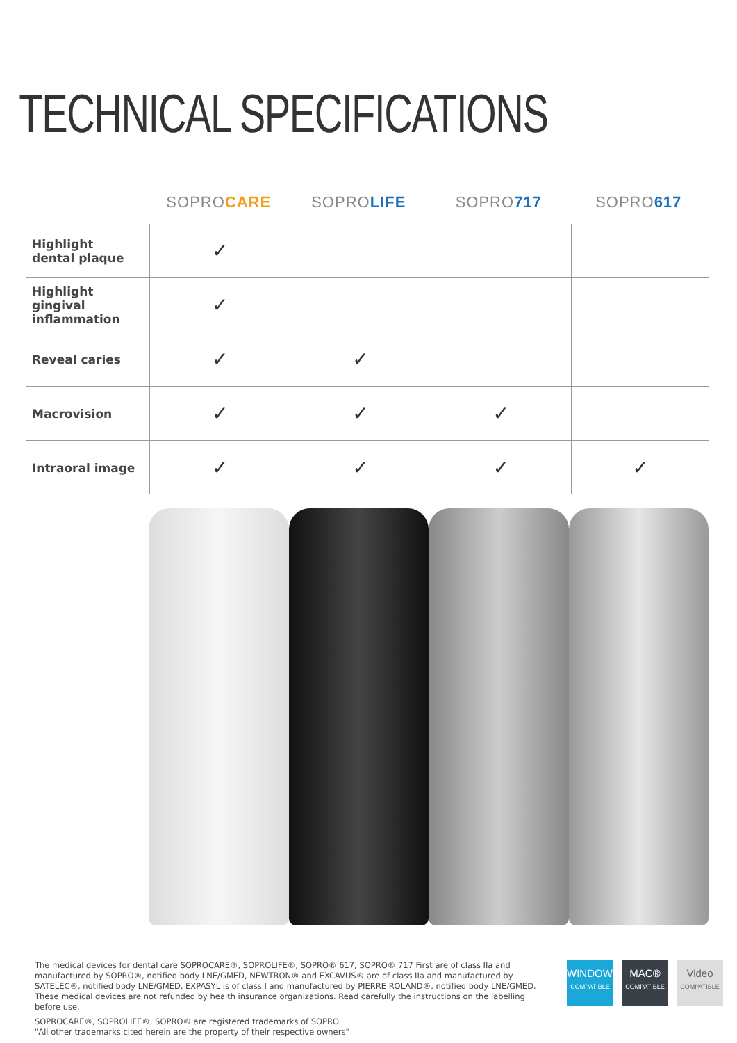TECHNICAL SPECIFICATIONS
SOPROCARE SOPROLIFE SOPRO717 SOPRO617
| Highlight dental plaque | ✓ | | | |
| Highlight gingival inflammation | ✓ | | | |
| Reveal caries | ✓ | ✓ | | |
| Macrovision | ✓ | ✓ | ✓ | |
| Intraoral image | ✓ | ✓ | ✓ | ✓ |
The medical devices for dental care SOPROCARE®, SOPROLIFE®, SOPRO® 617, SOPRO® 717 First are of class IIa and manufactured by SOPRO®, notified body LNE/GMED, NEWTRON® and EXCAVUS® are of class IIa and manufactured by SATELEC®, notified body LNE/GMED, EXPASYL is of class I and manufactured by PIERRE ROLAND®, notified body LNE/GMED. These medical devices are not refunded by health insurance organizations. Read carefully the instructions on the labelling before use.
SOPROCARE®, SOPROLIFE®, SOPRO® are registered trademarks of SOPRO.
"All other trademarks cited herein are the property of their respective owners"
WINDOWS®
COMPATIBLE
MAC®
COMPATIBLE
Video
COMPATIBLE